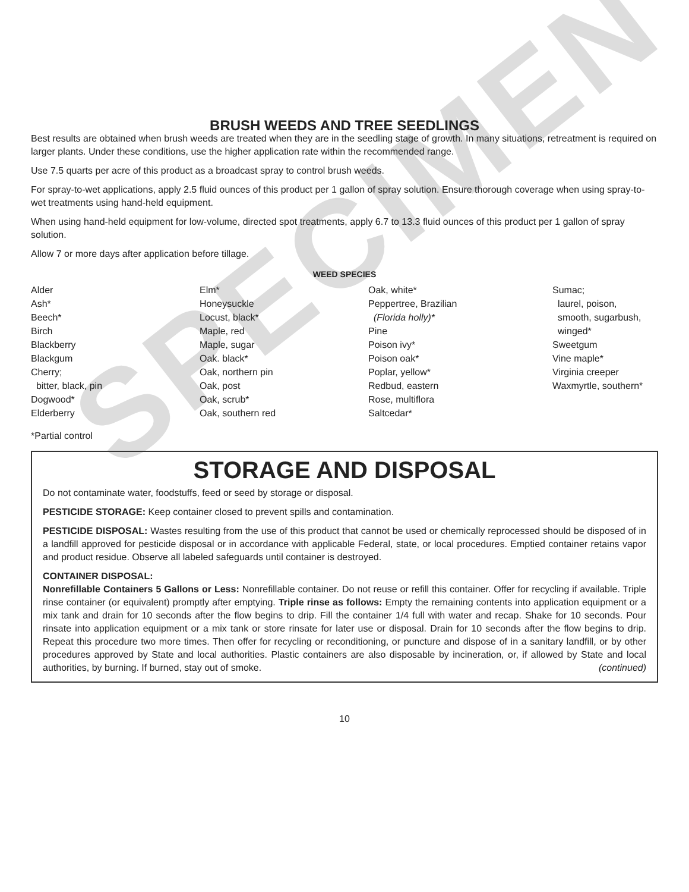SPECIMEN
BRUSH WEEDS AND TREE SEEDLINGS
Best results are obtained when brush weeds are treated when they are in the seedling stage of growth. In many situations, retreatment is required on larger plants. Under these conditions, use the higher application rate within the recommended range.
Use 7.5 quarts per acre of this product as a broadcast spray to control brush weeds.
For spray-to-wet applications, apply 2.5 fluid ounces of this product per 1 gallon of spray solution. Ensure thorough coverage when using spray-to-wet treatments using hand-held equipment.
When using hand-held equipment for low-volume, directed spot treatments, apply 6.7 to 13.3 fluid ounces of this product per 1 gallon of spray solution.
Allow 7 or more days after application before tillage.
WEED SPECIES
Alder
Ash*
Beech*
Birch
Blackberry
Blackgum
Cherry;
bitter, black, pin
Dogwood*
Elderberry
Elm*
Honeysuckle
Locust, black*
Maple, red
Maple, sugar
Oak. black*
Oak, northern pin
Oak, post
Oak, scrub*
Oak, southern red
Oak, white*
Peppertree, Brazilian
(Florida holly)*
Pine
Poison ivy*
Poison oak*
Poplar, yellow*
Redbud, eastern
Rose, multiflora
Saltcedar*
Sumac;
laurel, poison,
smooth, sugarbush,
winged*
Sweetgum
Vine maple*
Virginia creeper
Waxmyrtle, southern*
*Partial control
STORAGE AND DISPOSAL
Do not contaminate water, foodstuffs, feed or seed by storage or disposal.
PESTICIDE STORAGE: Keep container closed to prevent spills and contamination.
PESTICIDE DISPOSAL: Wastes resulting from the use of this product that cannot be used or chemically reprocessed should be disposed of in a landfill approved for pesticide disposal or in accordance with applicable Federal, state, or local procedures. Emptied container retains vapor and product residue. Observe all labeled safeguards until container is destroyed.
CONTAINER DISPOSAL:
Nonrefillable Containers 5 Gallons or Less: Nonrefillable container. Do not reuse or refill this container. Offer for recycling if available. Triple rinse container (or equivalent) promptly after emptying. Triple rinse as follows: Empty the remaining contents into application equipment or a mix tank and drain for 10 seconds after the flow begins to drip. Fill the container 1/4 full with water and recap. Shake for 10 seconds. Pour rinsate into application equipment or a mix tank or store rinsate for later use or disposal. Drain for 10 seconds after the flow begins to drip. Repeat this procedure two more times. Then offer for recycling or reconditioning, or puncture and dispose of in a sanitary landfill, or by other procedures approved by State and local authorities. Plastic containers are also disposable by incineration, or, if allowed by State and local authorities, by burning. If burned, stay out of smoke. (continued)
10